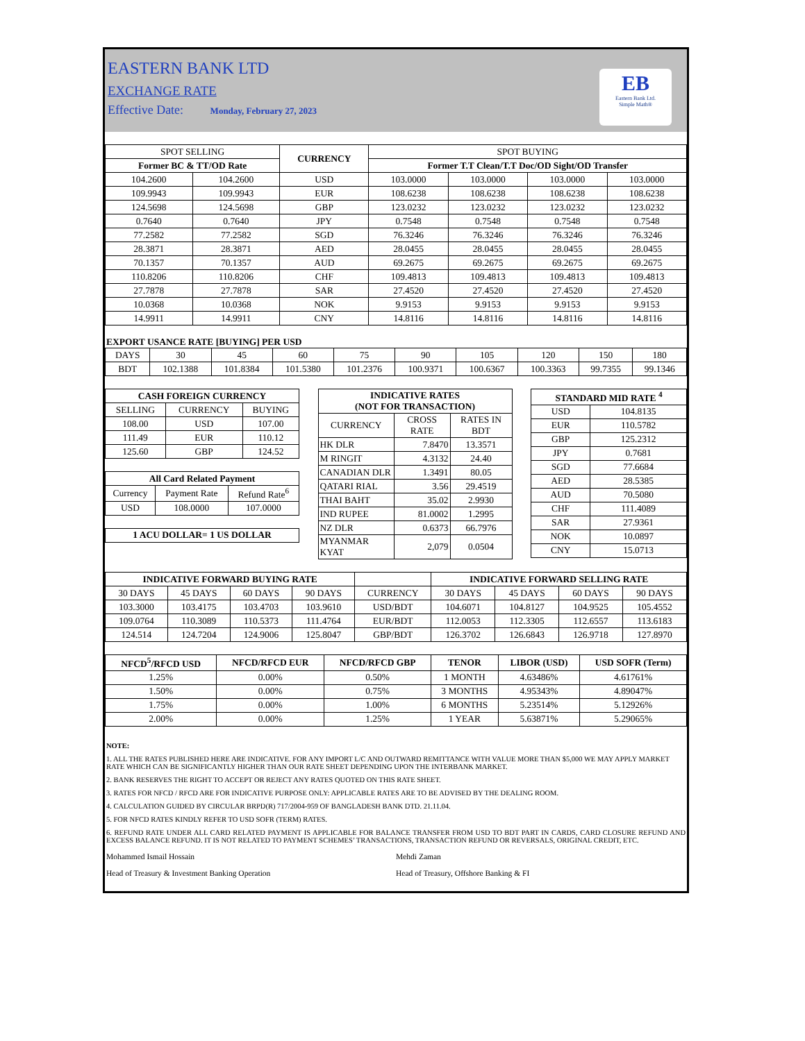EASTERN BANK LTD
EXCHANGE RATE
Effective Date: Monday, February 27, 2023
EB
Eastern Bank Ltd.
Simple Math®
| SPOT SELLING | | CURRENCY | SPOT BUYING | | | |
| --- | --- | --- | --- | --- | --- | --- |
| Former BC & TT/OD Rate | | | Former T.T Clean/T.T Doc/OD Sight/OD Transfer | | | |
| 104.2600 | 104.2600 | USD | 103.0000 | 103.0000 | 103.0000 | 103.0000 |
| 109.9943 | 109.9943 | EUR | 108.6238 | 108.6238 | 108.6238 | 108.6238 |
| 124.5698 | 124.5698 | GBP | 123.0232 | 123.0232 | 123.0232 | 123.0232 |
| 0.7640 | 0.7640 | JPY | 0.7548 | 0.7548 | 0.7548 | 0.7548 |
| 77.2582 | 77.2582 | SGD | 76.3246 | 76.3246 | 76.3246 | 76.3246 |
| 28.3871 | 28.3871 | AED | 28.0455 | 28.0455 | 28.0455 | 28.0455 |
| 70.1357 | 70.1357 | AUD | 69.2675 | 69.2675 | 69.2675 | 69.2675 |
| 110.8206 | 110.8206 | CHF | 109.4813 | 109.4813 | 109.4813 | 109.4813 |
| 27.7878 | 27.7878 | SAR | 27.4520 | 27.4520 | 27.4520 | 27.4520 |
| 10.0368 | 10.0368 | NOK | 9.9153 | 9.9153 | 9.9153 | 9.9153 |
| 14.9911 | 14.9911 | CNY | 14.8116 | 14.8116 | 14.8116 | 14.8116 |
EXPORT USANCE RATE [BUYING] PER USD
| DAYS | 30 | 45 | 60 | 75 | 90 | 105 | 120 | 150 | 180 |
| BDT | 102.1388 | 101.8384 | 101.5380 | 101.2376 | 100.9371 | 100.6367 | 100.3363 | 99.7355 | 99.1346 |
| CASH FOREIGN CURRENCY | | |
| --- | --- | --- |
| SELLING | CURRENCY | BUYING |
| 108.00 | USD | 107.00 |
| 111.49 | EUR | 110.12 |
| 125.60 | GBP | 124.52 |
| All Card Related Payment | | |
| --- | --- | --- |
| Currency | Payment Rate | Refund Rate<sup>6</sup> |
| USD | 108.0000 | 107.0000 |
| 1 ACU DOLLAR= 1 US DOLLAR |
| INDICATIVE RATES (NOT FOR TRANSACTION) | | |
| --- | --- | --- |
| CURRENCY | CROSS RATE | RATES IN BDT |
| HK DLR | 7.8470 | 13.3571 |
| M RINGIT | 4.3132 | 24.40 |
| CANADIAN DLR | 1.3491 | 80.05 |
| QATARI RIAL | 3.56 | 29.4519 |
| THAI BAHT | 35.02 | 2.9930 |
| IND RUPEE | 81.0002 | 1.2995 |
| NZ DLR | 0.6373 | 66.7976 |
| MYANMAR KYAT | 2,079 | 0.0504 |
| STANDARD MID RATE <sup>4</sup> | |
| --- | --- |
| USD | 104.8135 |
| EUR | 110.5782 |
| GBP | 125.2312 |
| JPY | 0.7681 |
| SGD | 77.6684 |
| AED | 28.5385 |
| AUD | 70.5080 |
| CHF | 111.4089 |
| SAR | 27.9361 |
| NOK | 10.0897 |
| CNY | 15.0713 |
| INDICATIVE FORWARD BUYING RATE | | | | | INDICATIVE FORWARD SELLING RATE | | | |
| --- | --- | --- | --- | --- | --- | --- | --- | --- |
| 30 DAYS | 45 DAYS | 60 DAYS | 90 DAYS | CURRENCY | 30 DAYS | 45 DAYS | 60 DAYS | 90 DAYS |
| 103.3000 | 103.4175 | 103.4703 | 103.9610 | USD/BDT | 104.6071 | 104.8127 | 104.9525 | 105.4552 |
| 109.0764 | 110.3089 | 110.5373 | 111.4764 | EUR/BDT | 112.0053 | 112.3305 | 112.6557 | 113.6183 |
| 124.514 | 124.7204 | 124.9006 | 125.8047 | GBP/BDT | 126.3702 | 126.6843 | 126.9718 | 127.8970 |
| NFCD<sup>5</sup>/RFCD USD | NFCD/RFCD EUR | NFCD/RFCD GBP | TENOR | LIBOR (USD) | USD SOFR (Term) |
| --- | --- | --- | --- | --- | --- |
| 1.25% | 0.00% | 0.50% | 1 MONTH | 4.63486% | 4.61761% |
| 1.50% | 0.00% | 0.75% | 3 MONTHS | 4.95343% | 4.89047% |
| 1.75% | 0.00% | 1.00% | 6 MONTHS | 5.23514% | 5.12926% |
| 2.00% | 0.00% | 1.25% | 1 YEAR | 5.63871% | 5.29065% |
NOTE:
1. ALL THE RATES PUBLISHED HERE ARE INDICATIVE. FOR ANY IMPORT L/C AND OUTWARD REMITTANCE WITH VALUE MORE THAN $5,000 WE MAY APPLY MARKET RATE WHICH CAN BE SIGNIFICANTLY HIGHER THAN OUR RATE SHEET DEPENDING UPON THE INTERBANK MARKET.
2. BANK RESERVES THE RIGHT TO ACCEPT OR REJECT ANY RATES QUOTED ON THIS RATE SHEET.
3. RATES FOR NFCD / RFCD ARE FOR INDICATIVE PURPOSE ONLY: APPLICABLE RATES ARE TO BE ADVISED BY THE DEALING ROOM.
4. CALCULATION GUIDED BY CIRCULAR BRPD(R) 717/2004-959 OF BANGLADESH BANK DTD. 21.11.04.
5. FOR NFCD RATES KINDLY REFER TO USD SOFR (TERM) RATES.
6. REFUND RATE UNDER ALL CARD RELATED PAYMENT IS APPLICABLE FOR BALANCE TRANSFER FROM USD TO BDT PART IN CARDS, CARD CLOSURE REFUND AND EXCESS BALANCE REFUND. IT IS NOT RELATED TO PAYMENT SCHEMES’ TRANSACTIONS, TRANSACTION REFUND OR REVERSALS, ORIGINAL CREDIT, ETC.
Mohammed Ismail Hossain
Head of Treasury & Investment Banking Operation
Mehdi Zaman
Head of Treasury, Offshore Banking & FI